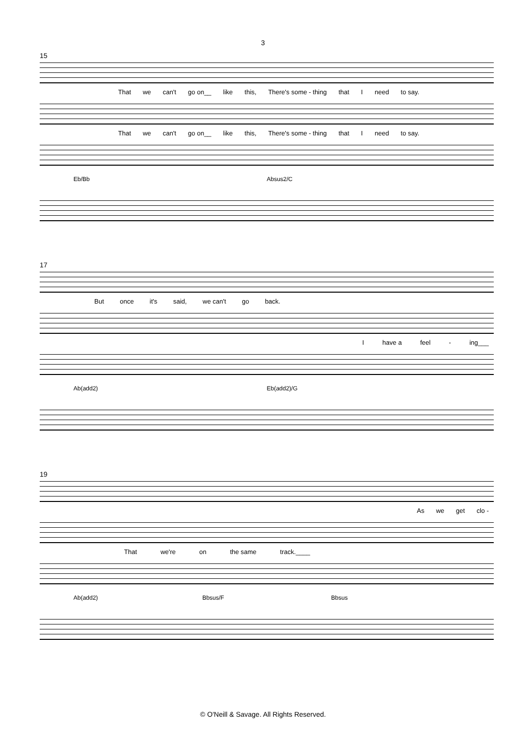3
15
That we can't go on__ like this, There's some - thing that I need to say.
That we can't go on__ like this, There's some - thing that I need to say.
Eb/Bb Absus2/C
17
But once it's said, we can't go back.
Ihave a feel - ing___
Ab(add2) Eb(add2)/G
19
As we get clo -
That we're on the same track.____
Ab(add2) Bbsus/F Bbsus
© O'Neill & Savage. All Rights Reserved.